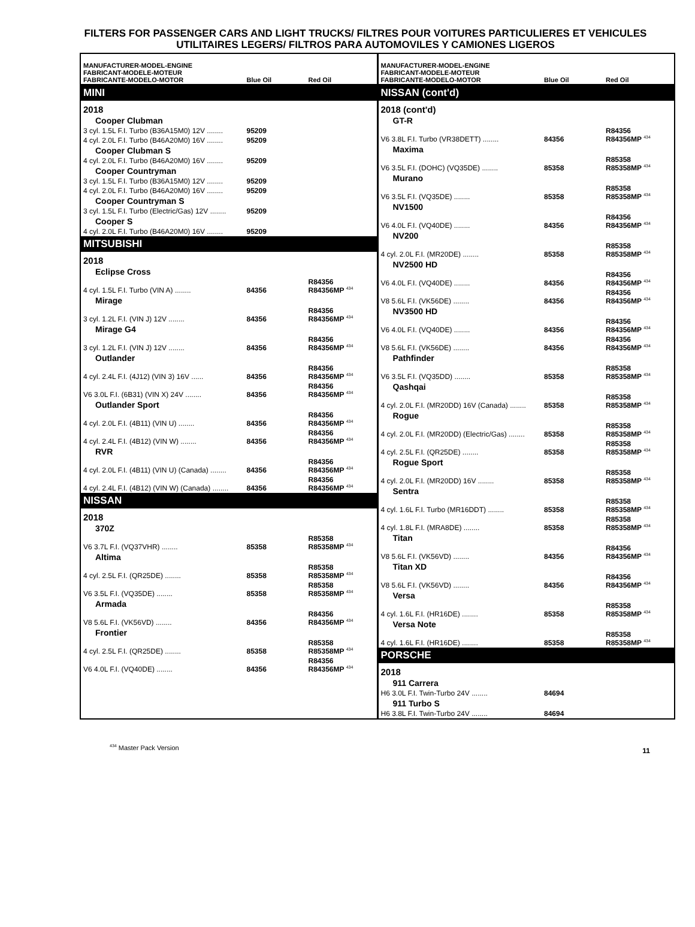FILTERS FOR PASSENGER CARS AND LIGHT TRUCKS/ FILTRES POUR VOITURES PARTICULIERES ET VEHICULES UTILITAIRES LEGERS/ FILTROS PARA AUTOMOVILES Y CAMIONES LIGEROS
| MANUFACTURER-MODEL-ENGINE FABRICANT-MODELE-MOTEUR FABRICANTE-MODELO-MOTOR | Blue Oil | Red Oil |
| --- | --- | --- |
| MINI | | |
| 2018 | | |
| Cooper Clubman | | |
| 3 cyl. 1.5L F.I. Turbo (B36A15M0) 12V ........ | 95209 | |
| 4 cyl. 2.0L F.I. Turbo (B46A20M0) 16V ........ | 95209 | |
| Cooper Clubman S | | |
| 4 cyl. 2.0L F.I. Turbo (B46A20M0) 16V ........ | 95209 | |
| Cooper Countryman | | |
| 3 cyl. 1.5L F.I. Turbo (B36A15M0) 12V ........ | 95209 | |
| 4 cyl. 2.0L F.I. Turbo (B46A20M0) 16V ........ | 95209 | |
| Cooper Countryman S | | |
| 3 cyl. 1.5L F.I. Turbo (Electric/Gas) 12V ........ | 95209 | |
| Cooper S | | |
| 4 cyl. 2.0L F.I. Turbo (B46A20M0) 16V ........ | 95209 | |
| MITSUBISHI | | |
| 2018 | | |
| Eclipse Cross | | |
| 4 cyl. 1.5L F.I. Turbo (VIN A) ........ | 84356 | R84356 R84356MP <sup>434</sup> |
| Mirage | | |
| 3 cyl. 1.2L F.I. (VIN J) 12V ........ | 84356 | R84356 R84356MP <sup>434</sup> |
| Mirage G4 | | |
| 3 cyl. 1.2L F.I. (VIN J) 12V ........ | 84356 | R84356 R84356MP <sup>434</sup> |
| Outlander | | |
| 4 cyl. 2.4L F.I. (4J12) (VIN 3) 16V ...... | 84356 | R84356 R84356MP <sup>434</sup> |
| V6 3.0L F.I. (6B31) (VIN X) 24V ........ | 84356 | R84356 R84356MP <sup>434</sup> |
| Outlander Sport | | |
| 4 cyl. 2.0L F.I. (4B11) (VIN U) ........ | 84356 | R84356 R84356MP <sup>434</sup> |
| 4 cyl. 2.4L F.I. (4B12) (VIN W) ........ | 84356 | R84356 R84356MP <sup>434</sup> |
| RVR | | |
| 4 cyl. 2.0L F.I. (4B11) (VIN U) (Canada) ........ | 84356 | R84356 R84356MP <sup>434</sup> |
| 4 cyl. 2.4L F.I. (4B12) (VIN W) (Canada) ........ | 84356 | R84356 R84356MP <sup>434</sup> |
| NISSAN | | |
| 2018 | | |
| 370Z | | |
| V6 3.7L F.I. (VQ37VHR) ........ | 85358 | R85358 R85358MP <sup>434</sup> |
| Altima | | |
| 4 cyl. 2.5L F.I. (QR25DE) ........ | 85358 | R85358 R85358MP <sup>434</sup> |
| V6 3.5L F.I. (VQ35DE) ........ | 85358 | R85358 R85358MP <sup>434</sup> |
| Armada | | |
| V8 5.6L F.I. (VK56VD) ........ | 84356 | R84356 R84356MP <sup>434</sup> |
| Frontier | | |
| 4 cyl. 2.5L F.I. (QR25DE) ........ | 85358 | R85358 R85358MP <sup>434</sup> |
| V6 4.0L F.I. (VQ40DE) ........ | 84356 | R84356 R84356MP <sup>434</sup> |
| MANUFACTURER-MODEL-ENGINE FABRICANT-MODELE-MOTEUR FABRICANTE-MODELO-MOTOR | Blue Oil | Red Oil |
| --- | --- | --- |
| NISSAN (cont'd) | | |
| 2018 (cont'd) | | |
| GT-R | | |
| V6 3.8L F.I. Turbo (VR38DETT) ........ | 84356 | R84356 R84356MP <sup>434</sup> |
| Maxima | | |
| V6 3.5L F.I. (DOHC) (VQ35DE) ........ | 85358 | R85358 R85358MP <sup>434</sup> |
| Murano | | |
| V6 3.5L F.I. (VQ35DE) ........ | 85358 | R85358 R85358MP <sup>434</sup> |
| NV1500 | | |
| V6 4.0L F.I. (VQ40DE) ........ | 84356 | R84356 R84356MP <sup>434</sup> |
| NV200 | | |
| 4 cyl. 2.0L F.I. (MR20DE) ........ | 85358 | R85358 R85358MP <sup>434</sup> |
| NV2500 HD | | |
| V6 4.0L F.I. (VQ40DE) ........ | 84356 | R84356 R84356MP <sup>434</sup> |
| V8 5.6L F.I. (VK56DE) ........ | 84356 | R84356 R84356MP <sup>434</sup> |
| NV3500 HD | | |
| V6 4.0L F.I. (VQ40DE) ........ | 84356 | R84356 R84356MP <sup>434</sup> |
| V8 5.6L F.I. (VK56DE) ........ | 84356 | R84356 R84356MP <sup>434</sup> |
| Pathfinder | | |
| V6 3.5L F.I. (VQ35DD) ........ | 85358 | R85358 R85358MP <sup>434</sup> |
| Qashqai | | |
| 4 cyl. 2.0L F.I. (MR20DD) 16V (Canada) ........ | 85358 | R85358 R85358MP <sup>434</sup> |
| Rogue | | |
| 4 cyl. 2.0L F.I. (MR20DD) (Electric/Gas) ........ | 85358 | R85358 R85358MP <sup>434</sup> |
| 4 cyl. 2.5L F.I. (QR25DE) ........ | 85358 | R85358 R85358MP <sup>434</sup> |
| Rogue Sport | | |
| 4 cyl. 2.0L F.I. (MR20DD) 16V ........ | 85358 | R85358 R85358MP <sup>434</sup> |
| Sentra | | |
| 4 cyl. 1.6L F.I. Turbo (MR16DDT) ........ | 85358 | R85358 R85358MP <sup>434</sup> |
| 4 cyl. 1.8L F.I. (MRA8DE) ........ | 85358 | R85358 R85358MP <sup>434</sup> |
| Titan | | |
| V8 5.6L F.I. (VK56VD) ........ | 84356 | R84356 R84356MP <sup>434</sup> |
| Titan XD | | |
| V8 5.6L F.I. (VK56VD) ........ | 84356 | R84356 R84356MP <sup>434</sup> |
| Versa | | |
| 4 cyl. 1.6L F.I. (HR16DE) ........ | 85358 | R85358 R85358MP <sup>434</sup> |
| Versa Note | | |
| 4 cyl. 1.6L F.I. (HR16DE) ........ | 85358 | R85358 R85358MP <sup>434</sup> |
| PORSCHE | | |
| 2018 | | |
| 911 Carrera | | |
| H6 3.0L F.I. Twin-Turbo 24V ........ | 84694 | |
| 911 Turbo S | | |
| H6 3.8L F.I. Twin-Turbo 24V ........ | 84694 | |
<sup>434</sup> Master Pack Version
11